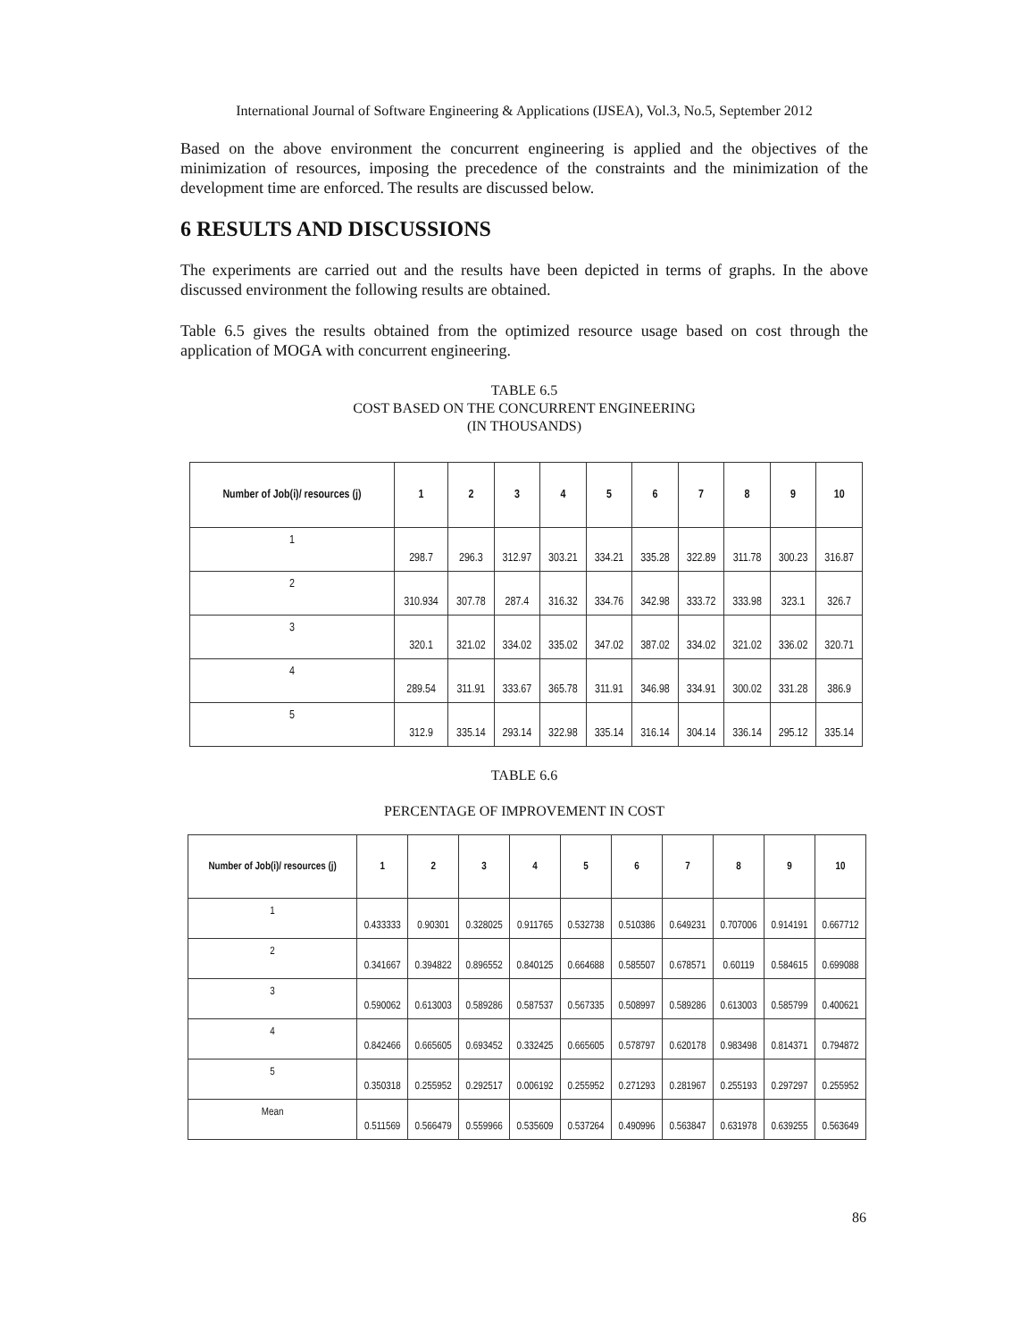International Journal of Software Engineering & Applications (IJSEA), Vol.3, No.5, September 2012
Based on the above environment the concurrent engineering is applied and the objectives of the minimization of resources, imposing the precedence of the constraints and the minimization of the development time are enforced. The results are discussed below.
6 RESULTS AND DISCUSSIONS
The experiments are carried out and the results have been depicted in terms of graphs. In the above discussed environment the following results are obtained.
Table 6.5 gives the results obtained from the optimized resource usage based on cost through the application of MOGA with concurrent engineering.
TABLE 6.5
COST BASED ON THE CONCURRENT ENGINEERING
(IN THOUSANDS)
| Number of Job(i)/ resources (j) | 1 | 2 | 3 | 4 | 5 | 6 | 7 | 8 | 9 | 10 |
| --- | --- | --- | --- | --- | --- | --- | --- | --- | --- | --- |
| 1 | 298.7 | 296.3 | 312.97 | 303.21 | 334.21 | 335.28 | 322.89 | 311.78 | 300.23 | 316.87 |
| 2 | 310.934 | 307.78 | 287.4 | 316.32 | 334.76 | 342.98 | 333.72 | 333.98 | 323.1 | 326.7 |
| 3 | 320.1 | 321.02 | 334.02 | 335.02 | 347.02 | 387.02 | 334.02 | 321.02 | 336.02 | 320.71 |
| 4 | 289.54 | 311.91 | 333.67 | 365.78 | 311.91 | 346.98 | 334.91 | 300.02 | 331.28 | 386.9 |
| 5 | 312.9 | 335.14 | 293.14 | 322.98 | 335.14 | 316.14 | 304.14 | 336.14 | 295.12 | 335.14 |
TABLE 6.6
PERCENTAGE OF IMPROVEMENT IN COST
| Number of Job(i)/ resources (j) | 1 | 2 | 3 | 4 | 5 | 6 | 7 | 8 | 9 | 10 |
| --- | --- | --- | --- | --- | --- | --- | --- | --- | --- | --- |
| 1 | 0.433333 | 0.90301 | 0.328025 | 0.911765 | 0.532738 | 0.510386 | 0.649231 | 0.707006 | 0.914191 | 0.667712 |
| 2 | 0.341667 | 0.394822 | 0.896552 | 0.840125 | 0.664688 | 0.585507 | 0.678571 | 0.60119 | 0.584615 | 0.699088 |
| 3 | 0.590062 | 0.613003 | 0.589286 | 0.587537 | 0.567335 | 0.508997 | 0.589286 | 0.613003 | 0.585799 | 0.400621 |
| 4 | 0.842466 | 0.665605 | 0.693452 | 0.332425 | 0.665605 | 0.578797 | 0.620178 | 0.983498 | 0.814371 | 0.794872 |
| 5 | 0.350318 | 0.255952 | 0.292517 | 0.006192 | 0.255952 | 0.271293 | 0.281967 | 0.255193 | 0.297297 | 0.255952 |
| Mean | 0.511569 | 0.566479 | 0.559966 | 0.535609 | 0.537264 | 0.490996 | 0.563847 | 0.631978 | 0.639255 | 0.563649 |
86